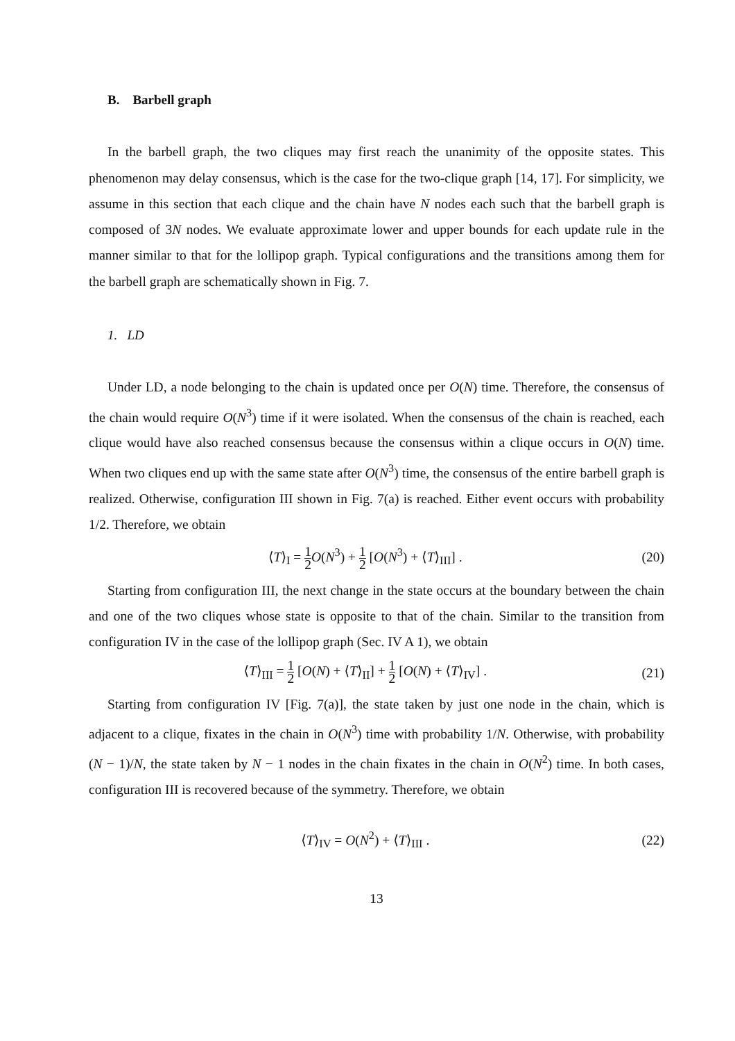B. Barbell graph
In the barbell graph, the two cliques may first reach the unanimity of the opposite states. This phenomenon may delay consensus, which is the case for the two-clique graph [14, 17]. For simplicity, we assume in this section that each clique and the chain have N nodes each such that the barbell graph is composed of 3N nodes. We evaluate approximate lower and upper bounds for each update rule in the manner similar to that for the lollipop graph. Typical configurations and the transitions among them for the barbell graph are schematically shown in Fig. 7.
1. LD
Under LD, a node belonging to the chain is updated once per O(N) time. Therefore, the consensus of the chain would require O(N<sup>3</sup>) time if it were isolated. When the consensus of the chain is reached, each clique would have also reached consensus because the consensus within a clique occurs in O(N) time. When two cliques end up with the same state after O(N<sup>3</sup>) time, the consensus of the entire barbell graph is realized. Otherwise, configuration III shown in Fig. 7(a) is reached. Either event occurs with probability 1/2. Therefore, we obtain
⟨T⟩<sub>I</sub> = 1 2 O(N<sup>3</sup>) + 1 2 [O(N<sup>3</sup>) + ⟨T⟩<sub>III</sub>] . (20)
Starting from configuration III, the next change in the state occurs at the boundary between the chain and one of the two cliques whose state is opposite to that of the chain. Similar to the transition from configuration IV in the case of the lollipop graph (Sec. IV A 1), we obtain
⟨T⟩<sub>III</sub> = 1 2 [O(N) + ⟨T⟩<sub>II</sub>] + 1 2 [O(N) + ⟨T⟩<sub>IV</sub>] . (21)
Starting from configuration IV [Fig. 7(a)], the state taken by just one node in the chain, which is adjacent to a clique, fixates in the chain in O(N<sup>3</sup>) time with probability 1/N. Otherwise, with probability (N − 1)/N, the state taken by N − 1 nodes in the chain fixates in the chain in O(N<sup>2</sup>) time. In both cases, configuration III is recovered because of the symmetry. Therefore, we obtain
⟨T⟩<sub>IV</sub> = O(N<sup>2</sup>) + ⟨T⟩<sub>III</sub> . (22)
13